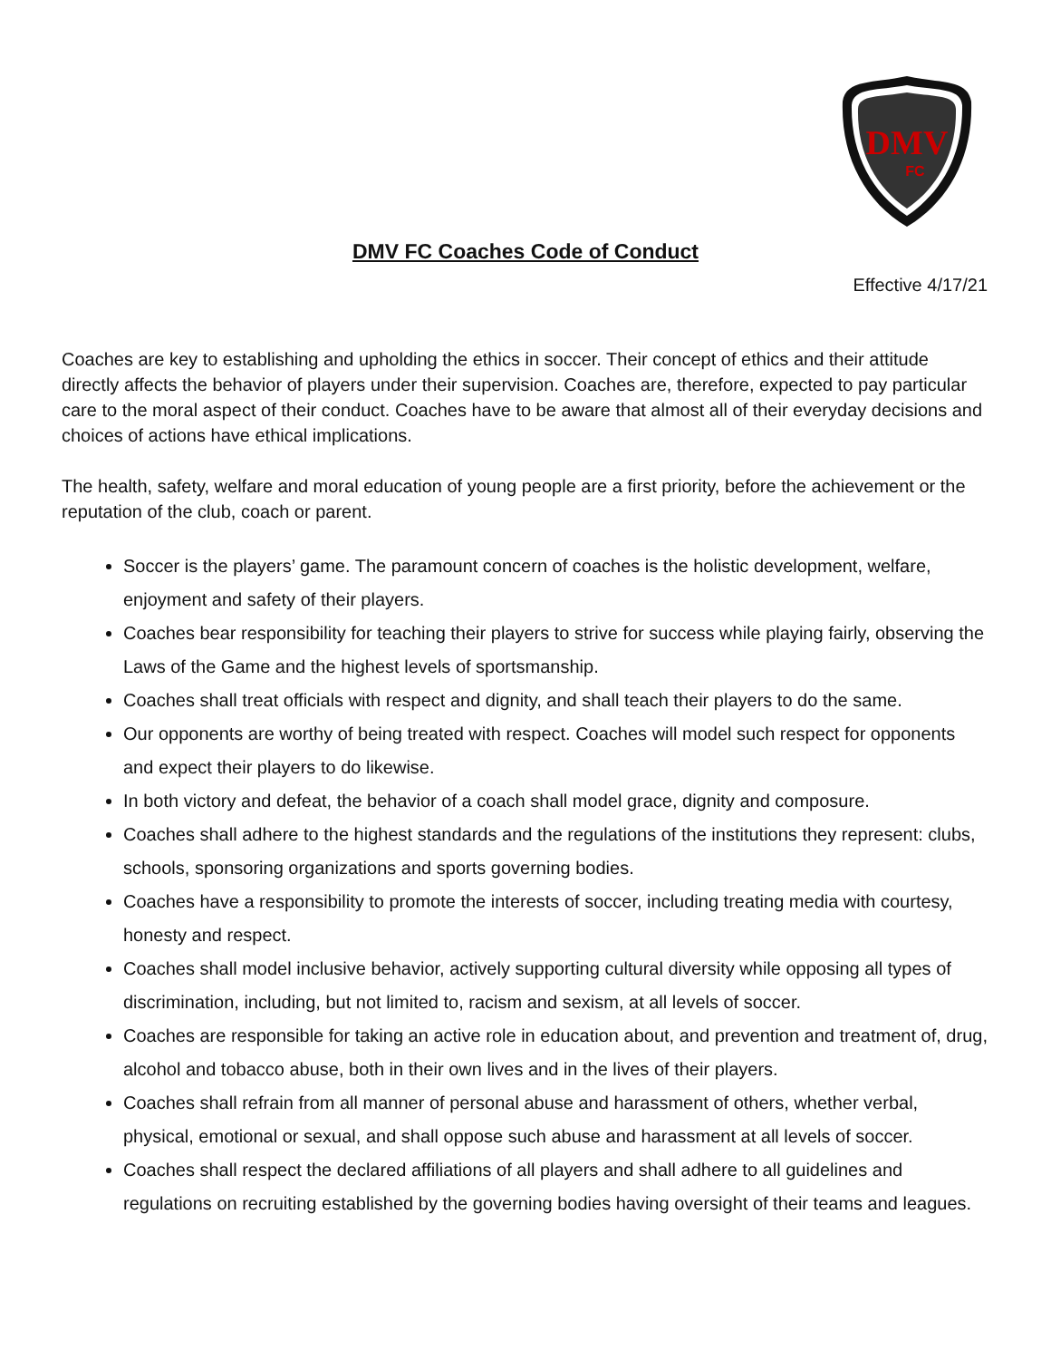DMV
FC
DMV FC Coaches Code of Conduct
Effective 4/17/21
Coaches are key to establishing and upholding the ethics in soccer. Their concept of ethics and their attitude directly affects the behavior of players under their supervision. Coaches are, therefore, expected to pay particular care to the moral aspect of their conduct. Coaches have to be aware that almost all of their everyday decisions and choices of actions have ethical implications.
The health, safety, welfare and moral education of young people are a first priority, before the achievement or the reputation of the club, coach or parent.
Soccer is the players’ game. The paramount concern of coaches is the holistic development, welfare, enjoyment and safety of their players.
Coaches bear responsibility for teaching their players to strive for success while playing fairly, observing the Laws of the Game and the highest levels of sportsmanship.
Coaches shall treat officials with respect and dignity, and shall teach their players to do the same.
Our opponents are worthy of being treated with respect. Coaches will model such respect for opponents and expect their players to do likewise.
In both victory and defeat, the behavior of a coach shall model grace, dignity and composure.
Coaches shall adhere to the highest standards and the regulations of the institutions they represent: clubs, schools, sponsoring organizations and sports governing bodies.
Coaches have a responsibility to promote the interests of soccer, including treating media with courtesy, honesty and respect.
Coaches shall model inclusive behavior, actively supporting cultural diversity while opposing all types of discrimination, including, but not limited to, racism and sexism, at all levels of soccer.
Coaches are responsible for taking an active role in education about, and prevention and treatment of, drug, alcohol and tobacco abuse, both in their own lives and in the lives of their players.
Coaches shall refrain from all manner of personal abuse and harassment of others, whether verbal, physical, emotional or sexual, and shall oppose such abuse and harassment at all levels of soccer.
Coaches shall respect the declared affiliations of all players and shall adhere to all guidelines and regulations on recruiting established by the governing bodies having oversight of their teams and leagues.